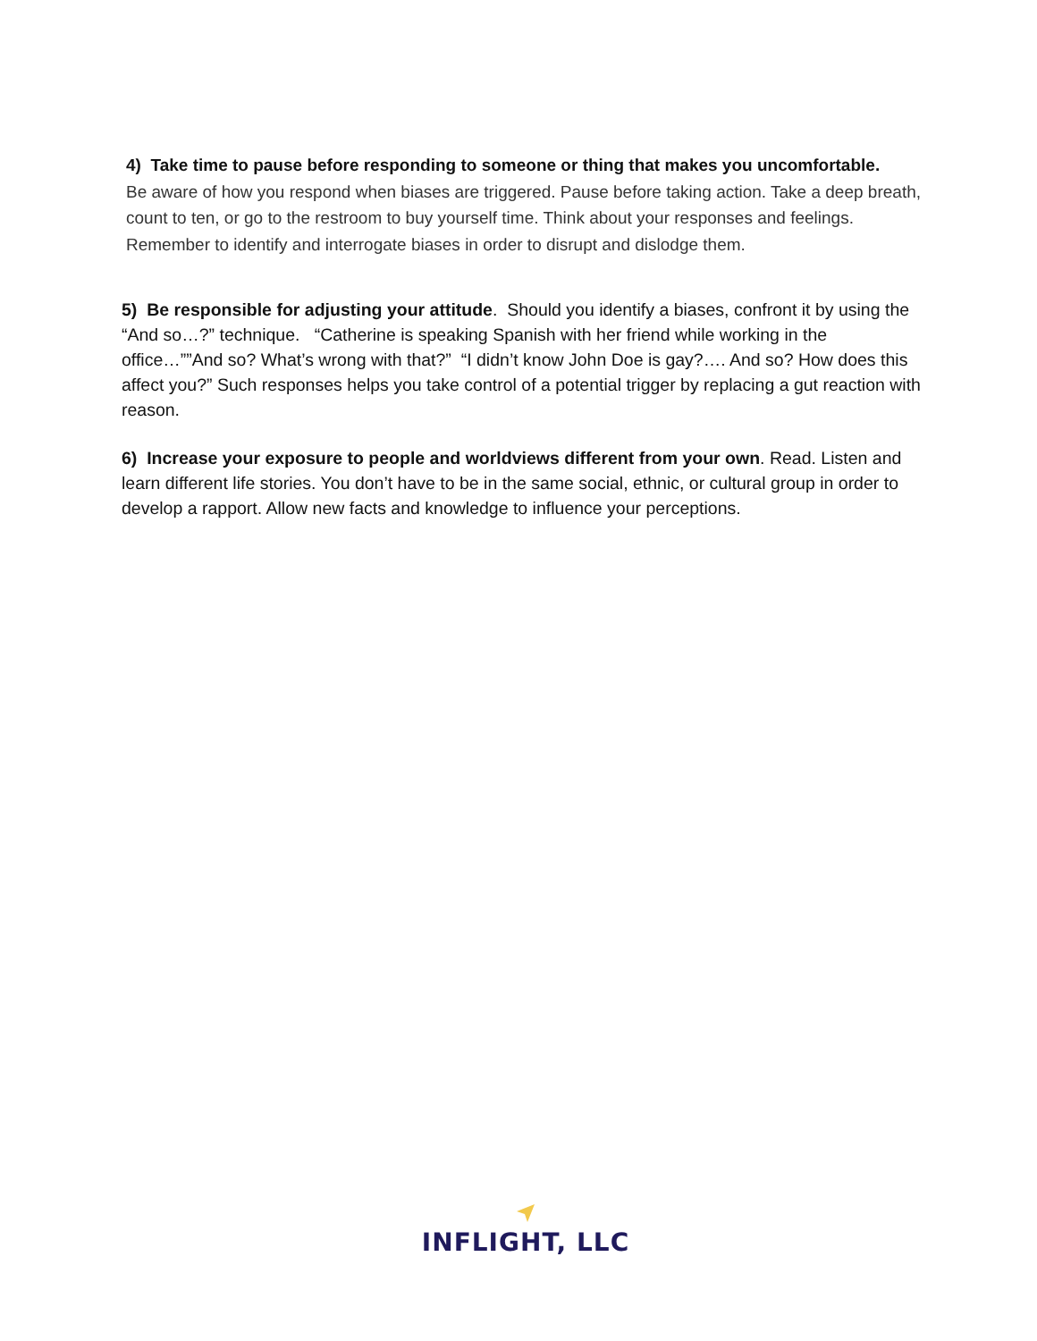4) Take time to pause before responding to someone or thing that makes you uncomfortable.
Be aware of how you respond when biases are triggered. Pause before taking action. Take a deep breath, count to ten, or go to the restroom to buy yourself time. Think about your responses and feelings. Remember to identify and interrogate biases in order to disrupt and dislodge them.
5) Be responsible for adjusting your attitude. Should you identify a biases, confront it by using the “And so…?” technique. “Catherine is speaking Spanish with her friend while working in the office…””And so? What’s wrong with that?” “I didn’t know John Doe is gay?…. And so? How does this affect you?” Such responses helps you take control of a potential trigger by replacing a gut reaction with reason.
6) Increase your exposure to people and worldviews different from your own. Read. Listen and learn different life stories. You don’t have to be in the same social, ethnic, or cultural group in order to develop a rapport. Allow new facts and knowledge to influence your perceptions.
INFLIGHT, LLC